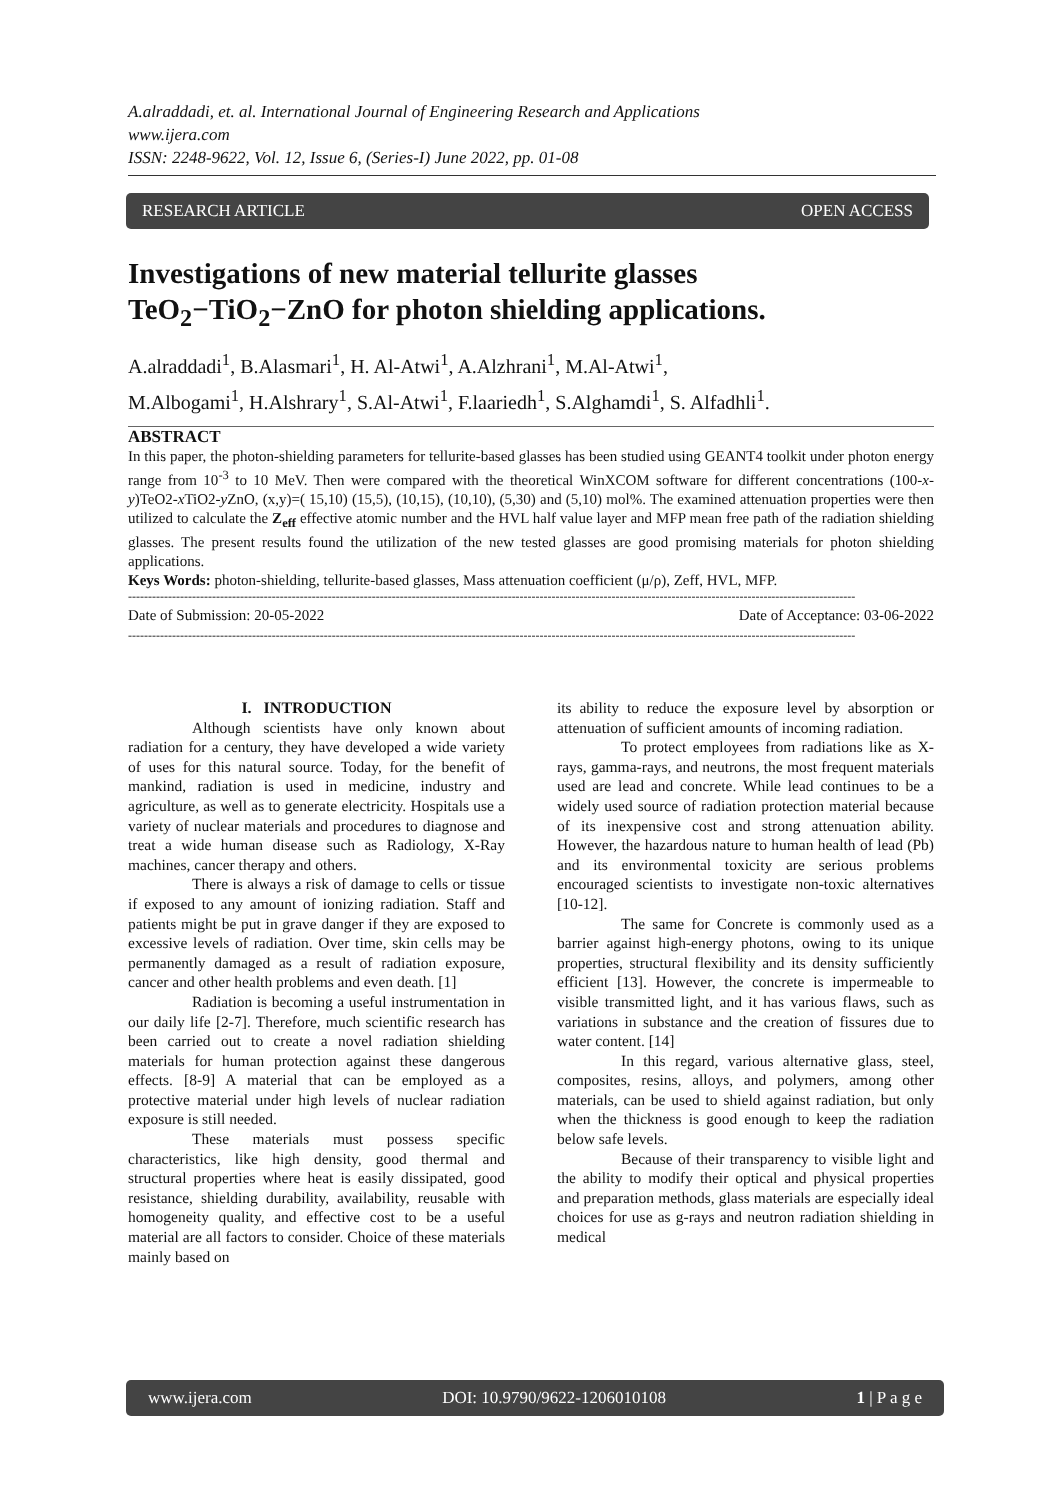A.alraddadi, et. al. International Journal of Engineering Research and Applications
www.ijera.com
ISSN: 2248-9622, Vol. 12, Issue 6, (Series-I) June 2022, pp. 01-08
RESEARCH ARTICLE OPEN ACCESS
Investigations of new material tellurite glasses
TeO<sub>2</sub>−TiO<sub>2</sub>−ZnO for photon shielding applications.
A.alraddadi<sup>1</sup>, B.Alasmari<sup>1</sup>, H. Al-Atwi<sup>1</sup>, A.Alzhrani<sup>1</sup>, M.Al-Atwi<sup>1</sup>,
M.Albogami<sup>1</sup>, H.Alshrary<sup>1</sup>, S.Al-Atwi<sup>1</sup>, F.laariedh<sup>1</sup>, S.Alghamdi<sup>1</sup>, S. Alfadhli<sup>1</sup>.
ABSTRACT
In this paper, the photon-shielding parameters for tellurite-based glasses has been studied using GEANT4 toolkit under photon energy range from 10<sup>-3</sup> to 10 MeV. Then were compared with the theoretical WinXCOM software for different concentrations (100-x-y)TeO2-x TiO2-y ZnO, (x,y)=( 15,10) (15,5), (10,15), (10,10), (5,30) and (5,10) mol%. The examined attenuation properties were then utilized to calculate the Z<sub>eff</sub> effective atomic number and the HVL half value layer and MFP mean free path of the radiation shielding glasses. The present results found the utilization of the new tested glasses are good promising materials for photon shielding applications.
Keys Words: photon-shielding, tellurite-based glasses, Mass attenuation coefficient (μ/ρ), Zeff, HVL, MFP.
--------------------------------------------------------------------------------------------------------------------------------------------------------------------------------------
Date of Submission: 20-05-2022 Date of Acceptance: 03-06-2022
--------------------------------------------------------------------------------------------------------------------------------------------------------------------------------------
I. INTRODUCTION
Although scientists have only known about radiation for a century, they have developed a wide variety of uses for this natural source. Today, for the benefit of mankind, radiation is used in medicine, industry and agriculture, as well as to generate electricity. Hospitals use a variety of nuclear materials and procedures to diagnose and treat a wide human disease such as Radiology, X-Ray machines, cancer therapy and others.
There is always a risk of damage to cells or tissue if exposed to any amount of ionizing radiation. Staff and patients might be put in grave danger if they are exposed to excessive levels of radiation. Over time, skin cells may be permanently damaged as a result of radiation exposure, cancer and other health problems and even death. [1]
Radiation is becoming a useful instrumentation in our daily life [2-7]. Therefore, much scientific research has been carried out to create a novel radiation shielding materials for human protection against these dangerous effects. [8-9] A material that can be employed as a protective material under high levels of nuclear radiation exposure is still needed.
These materials must possess specific characteristics, like high density, good thermal and structural properties where heat is easily dissipated, good resistance, shielding durability, availability, reusable with homogeneity quality, and effective cost to be a useful material are all factors to consider. Choice of these materials mainly based on
its ability to reduce the exposure level by absorption or attenuation of sufficient amounts of incoming radiation.
To protect employees from radiations like as X-rays, gamma-rays, and neutrons, the most frequent materials used are lead and concrete. While lead continues to be a widely used source of radiation protection material because of its inexpensive cost and strong attenuation ability. However, the hazardous nature to human health of lead (Pb) and its environmental toxicity are serious problems encouraged scientists to investigate non-toxic alternatives [10-12].
The same for Concrete is commonly used as a barrier against high-energy photons, owing to its unique properties, structural flexibility and its density sufficiently efficient [13]. However, the concrete is impermeable to visible transmitted light, and it has various flaws, such as variations in substance and the creation of fissures due to water content. [14]
In this regard, various alternative glass, steel, composites, resins, alloys, and polymers, among other materials, can be used to shield against radiation, but only when the thickness is good enough to keep the radiation below safe levels.
Because of their transparency to visible light and the ability to modify their optical and physical properties and preparation methods, glass materials are especially ideal choices for use as g-rays and neutron radiation shielding in medical
www.ijera.com DOI: 10.9790/9622-1206010108 1 | P a g e